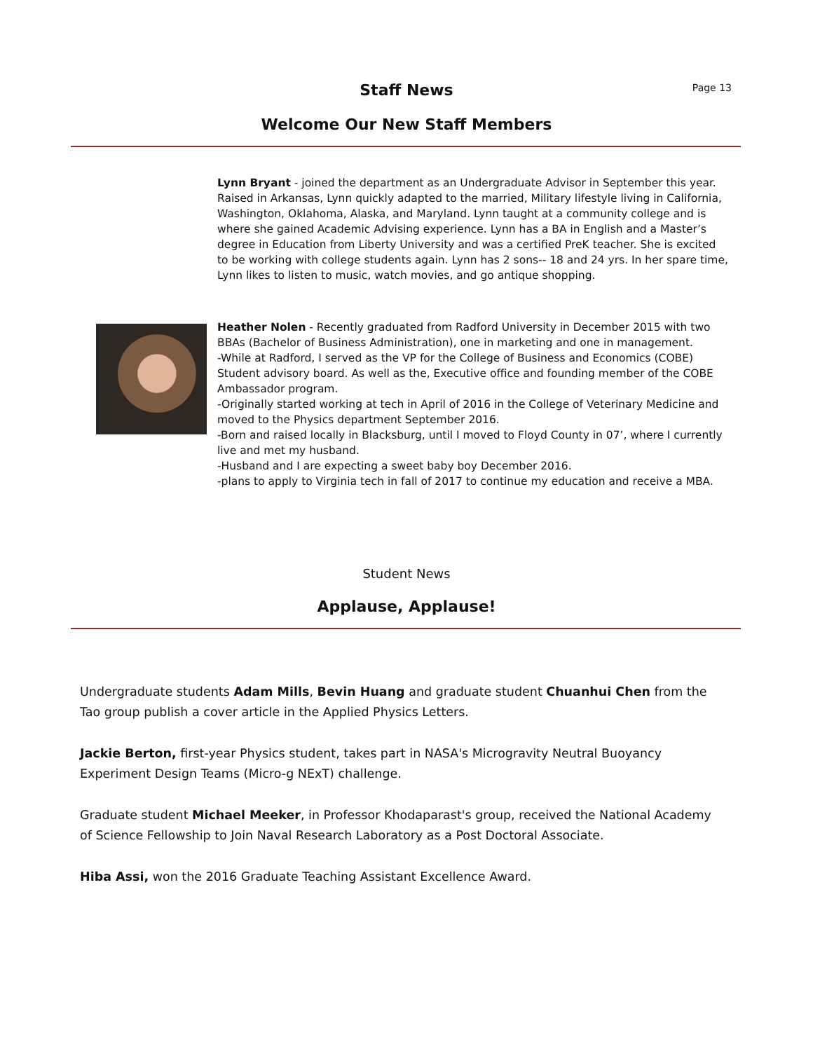Page 13
Staff News
Welcome Our New Staff Members
Lynn Bryant - joined the department as an Undergraduate Advisor in September this year. Raised in Arkansas, Lynn quickly adapted to the married, Military lifestyle living in California, Washington, Oklahoma, Alaska, and Maryland. Lynn taught at a community college and is where she gained Academic Advising experience. Lynn has a BA in English and a Master’s degree in Education from Liberty University and was a certified PreK teacher. She is excited to be working with college students again. Lynn has 2 sons-- 18 and 24 yrs. In her spare time, Lynn likes to listen to music, watch movies, and go antique shopping.
Heather Nolen - Recently graduated from Radford University in December 2015 with two BBAs (Bachelor of Business Administration), one in marketing and one in management.
-While at Radford, I served as the VP for the College of Business and Economics (COBE) Student advisory board. As well as the, Executive office and founding member of the COBE Ambassador program.
-Originally started working at tech in April of 2016 in the College of Veterinary Medicine and moved to the Physics department September 2016.
-Born and raised locally in Blacksburg, until I moved to Floyd County in 07’, where I currently live and met my husband.
-Husband and I are expecting a sweet baby boy December 2016.
-plans to apply to Virginia tech in fall of 2017 to continue my education and receive a MBA.
Student News
Applause, Applause!
Undergraduate students Adam Mills, Bevin Huang and graduate student Chuanhui Chen from the Tao group publish a cover article in the Applied Physics Letters.
Jackie Berton, first-year Physics student, takes part in NASA's Microgravity Neutral Buoyancy Experiment Design Teams (Micro-g NExT) challenge.
Graduate student Michael Meeker, in Professor Khodaparast's group, received the National Academy of Science Fellowship to Join Naval Research Laboratory as a Post Doctoral Associate.
Hiba Assi, won the 2016 Graduate Teaching Assistant Excellence Award.